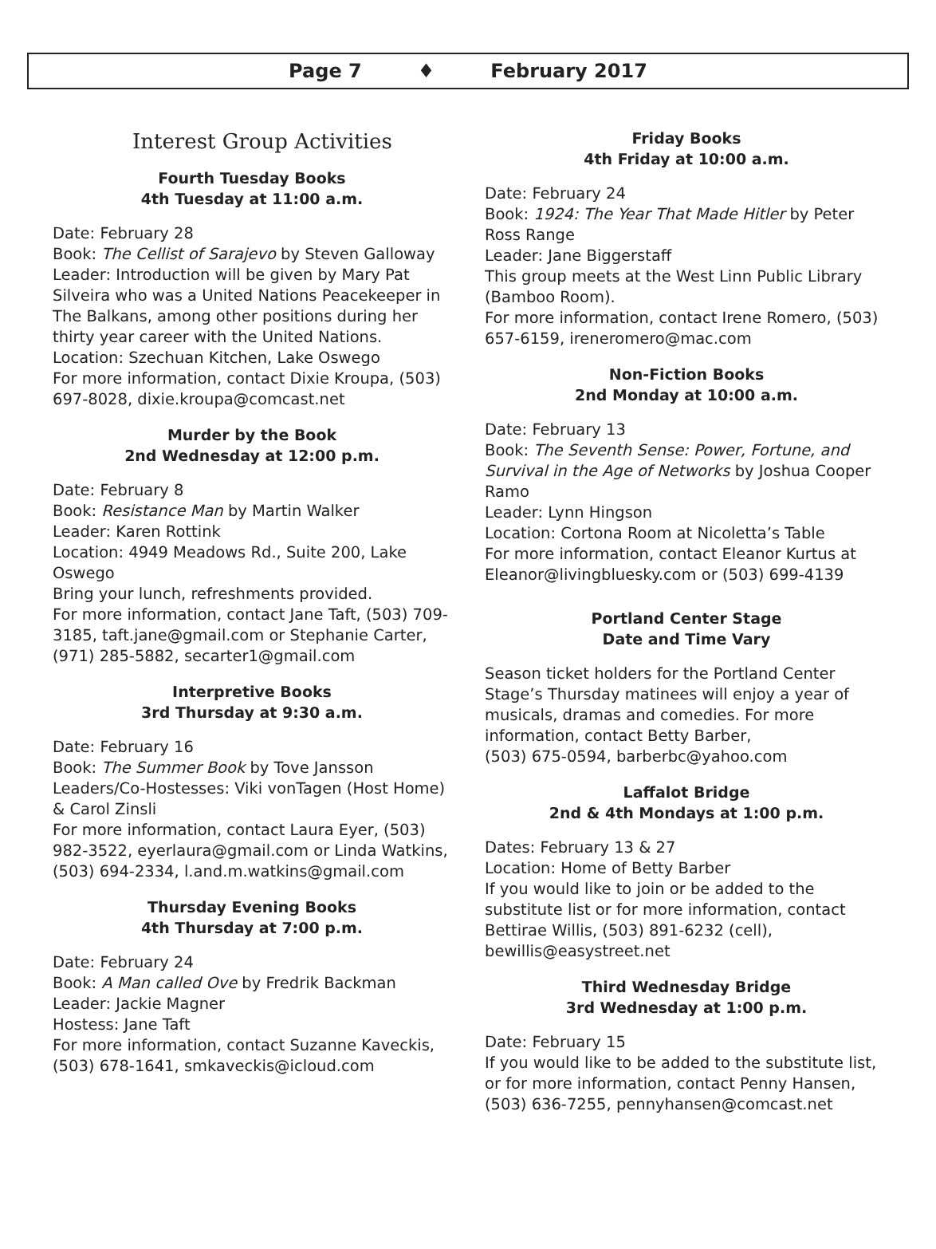Page 7 ♦ February 2017
Interest Group Activities
Fourth Tuesday Books
4th Tuesday at 11:00 a.m.
Date: February 28
Book: The Cellist of Sarajevo by Steven Galloway
Leader: Introduction will be given by Mary Pat Silveira who was a United Nations Peacekeeper in The Balkans, among other positions during her thirty year career with the United Nations.
Location: Szechuan Kitchen, Lake Oswego
For more information, contact Dixie Kroupa, (503) 697-8028, dixie.kroupa@comcast.net
Murder by the Book
2nd Wednesday at 12:00 p.m.
Date: February 8
Book: Resistance Man by Martin Walker
Leader: Karen Rottink
Location: 4949 Meadows Rd., Suite 200, Lake Oswego
Bring your lunch, refreshments provided.
For more information, contact Jane Taft, (503) 709-3185, taft.jane@gmail.com or Stephanie Carter, (971) 285-5882, secarter1@gmail.com
Interpretive Books
3rd Thursday at 9:30 a.m.
Date: February 16
Book: The Summer Book by Tove Jansson
Leaders/Co-Hostesses: Viki vonTagen (Host Home) & Carol Zinsli
For more information, contact Laura Eyer, (503) 982-3522, eyerlaura@gmail.com or Linda Watkins, (503) 694-2334, l.and.m.watkins@gmail.com
Thursday Evening Books
4th Thursday at 7:00 p.m.
Date: February 24
Book: A Man called Ove by Fredrik Backman
Leader: Jackie Magner
Hostess: Jane Taft
For more information, contact Suzanne Kaveckis, (503) 678-1641, smkaveckis@icloud.com
Friday Books
4th Friday at 10:00 a.m.
Date: February 24
Book: 1924: The Year That Made Hitler by Peter Ross Range
Leader: Jane Biggerstaff
This group meets at the West Linn Public Library (Bamboo Room).
For more information, contact Irene Romero, (503) 657-6159, ireneromero@mac.com
Non-Fiction Books
2nd Monday at 10:00 a.m.
Date: February 13
Book: The Seventh Sense: Power, Fortune, and Survival in the Age of Networks by Joshua Cooper Ramo
Leader: Lynn Hingson
Location: Cortona Room at Nicoletta’s Table
For more information, contact Eleanor Kurtus at Eleanor@livingbluesky.com or (503) 699-4139
Portland Center Stage
Date and Time Vary
Season ticket holders for the Portland Center Stage’s Thursday matinees will enjoy a year of musicals, dramas and comedies. For more information, contact Betty Barber,
(503) 675-0594, barberbc@yahoo.com
Laffalot Bridge
2nd & 4th Mondays at 1:00 p.m.
Dates: February 13 & 27
Location: Home of Betty Barber
If you would like to join or be added to the substitute list or for more information, contact Bettirae Willis, (503) 891-6232 (cell), bewillis@easystreet.net
Third Wednesday Bridge
3rd Wednesday at 1:00 p.m.
Date: February 15
If you would like to be added to the substitute list, or for more information, contact Penny Hansen, (503) 636-7255, pennyhansen@comcast.net